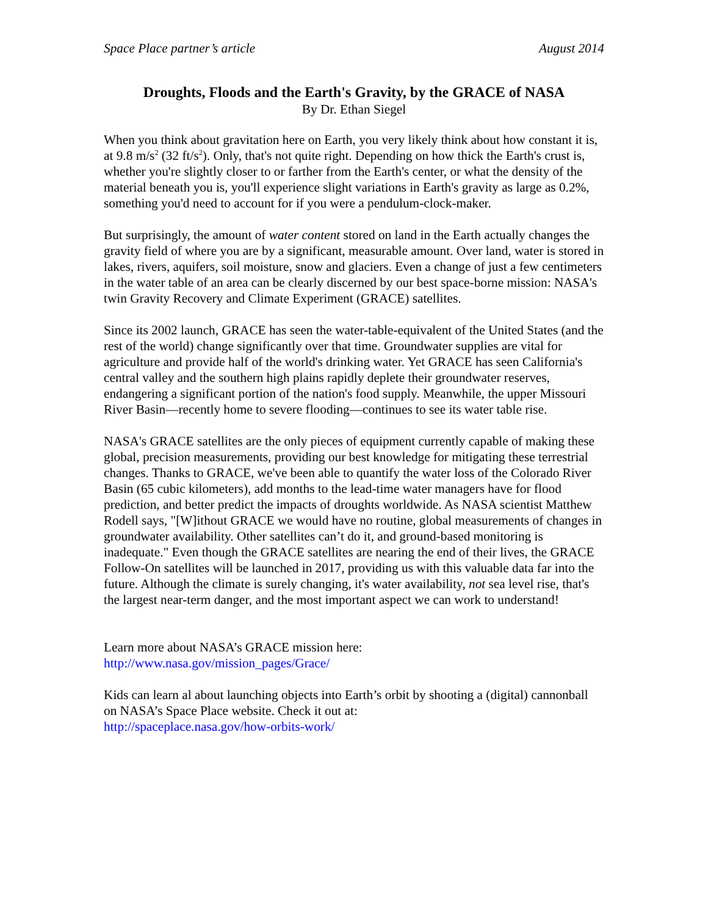Space Place partner’s article August 2014
Droughts, Floods and the Earth's Gravity, by the GRACE of NASA
By Dr. Ethan Siegel
When you think about gravitation here on Earth, you very likely think about how constant it is, at 9.8 m/s<sup>2</sup> (32 ft/s<sup>2</sup>). Only, that's not quite right. Depending on how thick the Earth's crust is, whether you're slightly closer to or farther from the Earth's center, or what the density of the material beneath you is, you'll experience slight variations in Earth's gravity as large as 0.2%, something you'd need to account for if you were a pendulum-clock-maker.
But surprisingly, the amount of water content stored on land in the Earth actually changes the gravity field of where you are by a significant, measurable amount. Over land, water is stored in lakes, rivers, aquifers, soil moisture, snow and glaciers. Even a change of just a few centimeters in the water table of an area can be clearly discerned by our best space-borne mission: NASA's twin Gravity Recovery and Climate Experiment (GRACE) satellites.
Since its 2002 launch, GRACE has seen the water-table-equivalent of the United States (and the rest of the world) change significantly over that time. Groundwater supplies are vital for agriculture and provide half of the world's drinking water. Yet GRACE has seen California's central valley and the southern high plains rapidly deplete their groundwater reserves, endangering a significant portion of the nation's food supply. Meanwhile, the upper Missouri River Basin—recently home to severe flooding—continues to see its water table rise.
NASA's GRACE satellites are the only pieces of equipment currently capable of making these global, precision measurements, providing our best knowledge for mitigating these terrestrial changes. Thanks to GRACE, we've been able to quantify the water loss of the Colorado River Basin (65 cubic kilometers), add months to the lead-time water managers have for flood prediction, and better predict the impacts of droughts worldwide. As NASA scientist Matthew Rodell says, "[W]ithout GRACE we would have no routine, global measurements of changes in groundwater availability. Other satellites can’t do it, and ground-based monitoring is inadequate." Even though the GRACE satellites are nearing the end of their lives, the GRACE Follow-On satellites will be launched in 2017, providing us with this valuable data far into the future. Although the climate is surely changing, it's water availability, not sea level rise, that's the largest near-term danger, and the most important aspect we can work to understand!
Learn more about NASA’s GRACE mission here:
http://www.nasa.gov/mission_pages/Grace/
Kids can learn al about launching objects into Earth’s orbit by shooting a (digital) cannonball on NASA’s Space Place website. Check it out at:
http://spaceplace.nasa.gov/how-orbits-work/